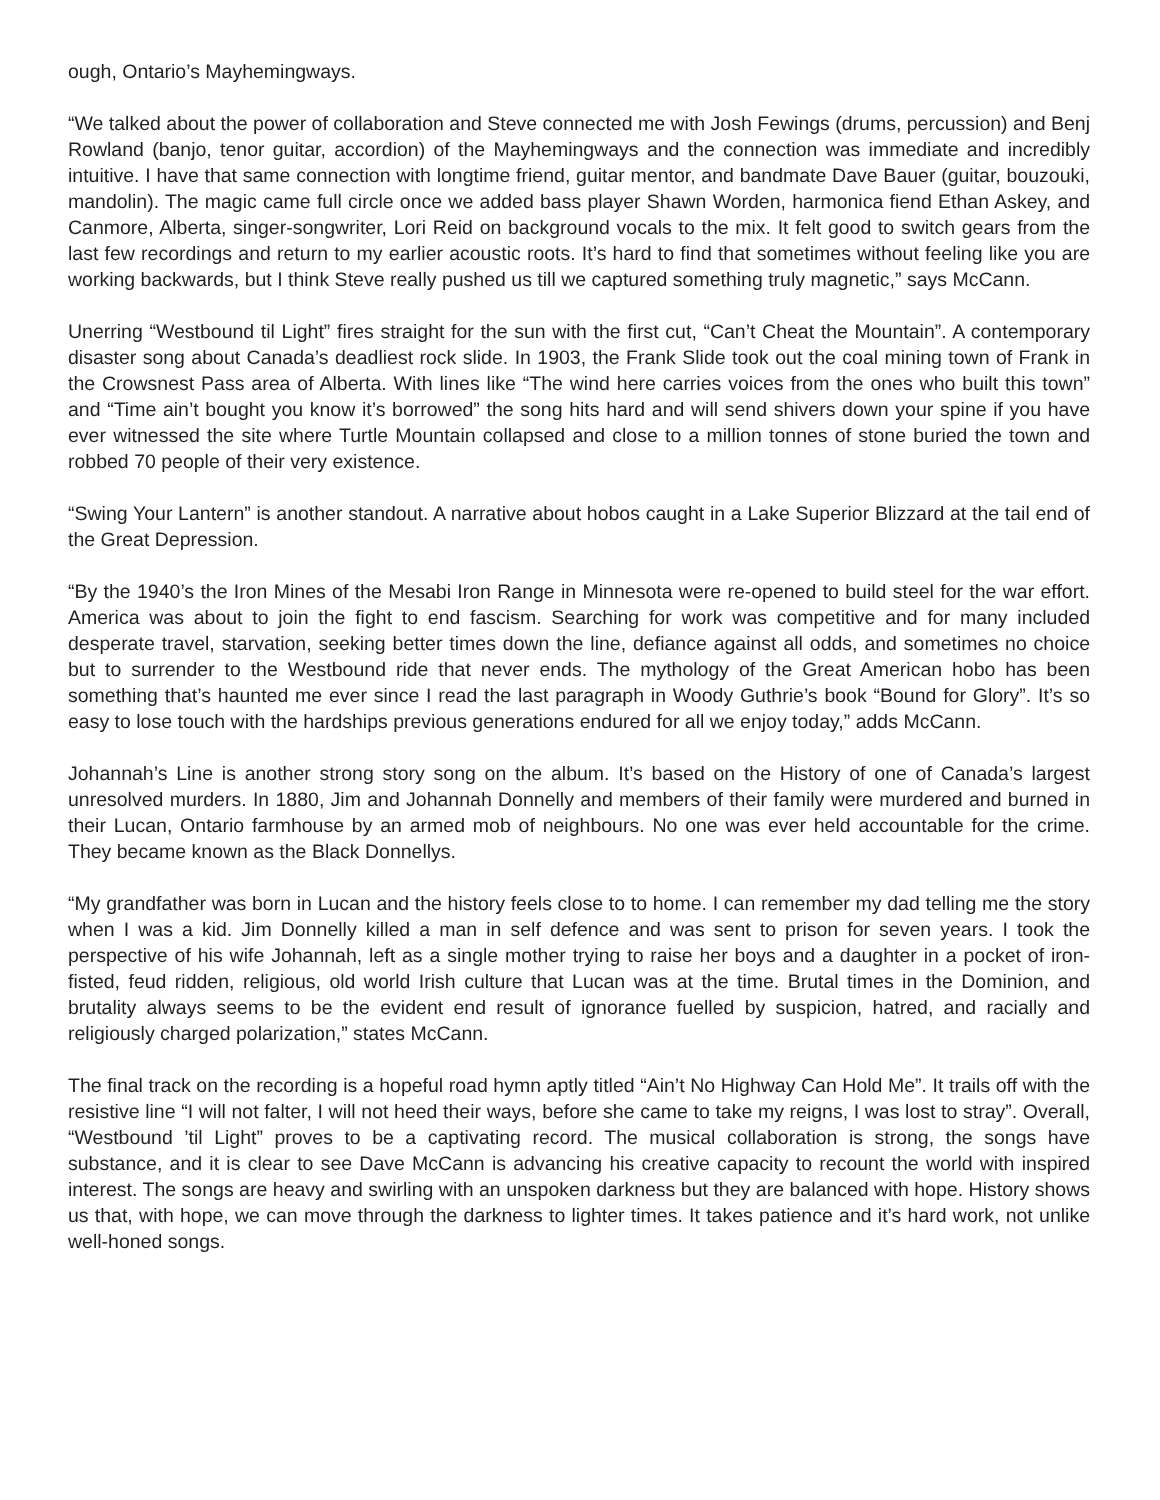ough, Ontario’s Mayhemingways.
“We talked about the power of collaboration and Steve connected me with Josh Fewings (drums, percussion) and Benj Rowland (banjo, tenor guitar, accordion) of the Mayhemingways and the connection was immediate and incredibly intuitive. I have that same connection with longtime friend, guitar mentor, and bandmate Dave Bauer (guitar, bouzouki, mandolin). The magic came full circle once we added bass player Shawn Worden, harmonica fiend Ethan Askey, and Canmore, Alberta, singer-songwriter, Lori Reid on background vocals to the mix. It felt good to switch gears from the last few recordings and return to my earlier acoustic roots. It’s hard to find that sometimes without feeling like you are working backwards, but I think Steve really pushed us till we captured something truly magnetic,” says McCann.
Unerring “Westbound til Light” fires straight for the sun with the first cut, “Can’t Cheat the Mountain”. A contemporary disaster song about Canada’s deadliest rock slide. In 1903, the Frank Slide took out the coal mining town of Frank in the Crowsnest Pass area of Alberta. With lines like “The wind here carries voices from the ones who built this town” and “Time ain’t bought you know it’s borrowed” the song hits hard and will send shivers down your spine if you have ever witnessed the site where Turtle Mountain collapsed and close to a million tonnes of stone buried the town and robbed 70 people of their very existence.
“Swing Your Lantern” is another standout. A narrative about hobos caught in a Lake Superior Blizzard at the tail end of the Great Depression.
“By the 1940’s the Iron Mines of the Mesabi Iron Range in Minnesota were re-opened to build steel for the war effort. America was about to join the fight to end fascism. Searching for work was competitive and for many included desperate travel, starvation, seeking better times down the line, defiance against all odds, and sometimes no choice but to surrender to the Westbound ride that never ends. The mythology of the Great American hobo has been something that’s haunted me ever since I read the last paragraph in Woody Guthrie’s book “Bound for Glory”. It’s so easy to lose touch with the hardships previous generations endured for all we enjoy today,” adds McCann.
Johannah’s Line is another strong story song on the album. It’s based on the History of one of Canada’s largest unresolved murders. In 1880, Jim and Johannah Donnelly and members of their family were murdered and burned in their Lucan, Ontario farmhouse by an armed mob of neighbours. No one was ever held accountable for the crime. They became known as the Black Donnellys.
“My grandfather was born in Lucan and the history feels close to to home. I can remember my dad telling me the story when I was a kid. Jim Donnelly killed a man in self defence and was sent to prison for seven years. I took the perspective of his wife Johannah, left as a single mother trying to raise her boys and a daughter in a pocket of iron-fisted, feud ridden, religious, old world Irish culture that Lucan was at the time. Brutal times in the Dominion, and brutality always seems to be the evident end result of ignorance fuelled by suspicion, hatred, and racially and religiously charged polarization,” states McCann.
The final track on the recording is a hopeful road hymn aptly titled “Ain’t No Highway Can Hold Me”. It trails off with the resistive line “I will not falter, I will not heed their ways, before she came to take my reigns, I was lost to stray”. Overall, “Westbound ’til Light” proves to be a captivating record. The musical collaboration is strong, the songs have substance, and it is clear to see Dave McCann is advancing his creative capacity to recount the world with inspired interest. The songs are heavy and swirling with an unspoken darkness but they are balanced with hope. History shows us that, with hope, we can move through the darkness to lighter times. It takes patience and it’s hard work, not unlike well-honed songs.